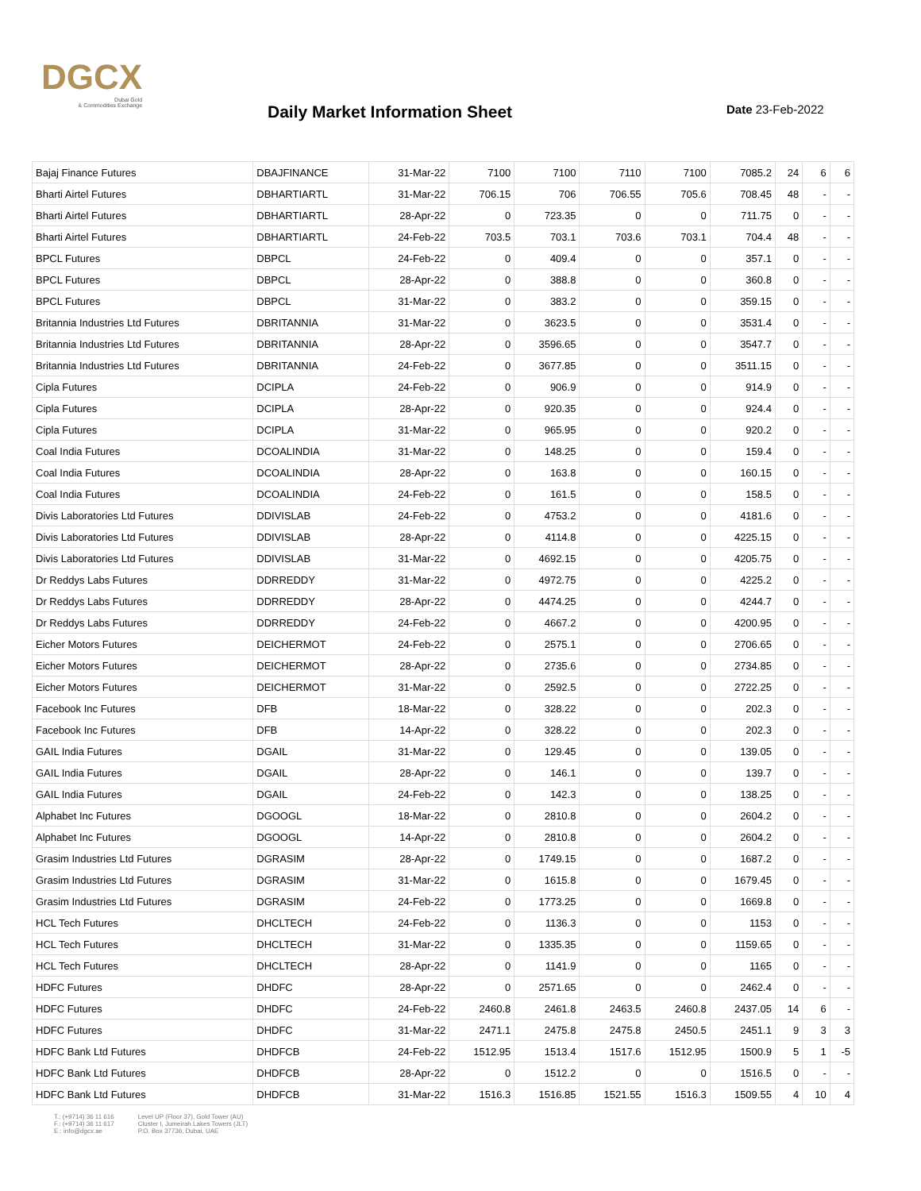DGCX
Dubai Gold
& Commodities Exchange
Daily Market Information Sheet Date 23-Feb-2022
| Bajaj Finance Futures | DBAJFINANCE | 31-Mar-22 | 7100 | 7100 | 7110 | 7100 | 7085.2 | 24 | 6 | 6 |
| Bharti Airtel Futures | DBHARTIARTL | 31-Mar-22 | 706.15 | 706 | 706.55 | 705.6 | 708.45 | 48 | - | - |
| Bharti Airtel Futures | DBHARTIARTL | 28-Apr-22 | 0 | 723.35 | 0 | 0 | 711.75 | 0 | - | - |
| Bharti Airtel Futures | DBHARTIARTL | 24-Feb-22 | 703.5 | 703.1 | 703.6 | 703.1 | 704.4 | 48 | - | - |
| BPCL Futures | DBPCL | 24-Feb-22 | 0 | 409.4 | 0 | 0 | 357.1 | 0 | - | - |
| BPCL Futures | DBPCL | 28-Apr-22 | 0 | 388.8 | 0 | 0 | 360.8 | 0 | - | - |
| BPCL Futures | DBPCL | 31-Mar-22 | 0 | 383.2 | 0 | 0 | 359.15 | 0 | - | - |
| Britannia Industries Ltd Futures | DBRITANNIA | 31-Mar-22 | 0 | 3623.5 | 0 | 0 | 3531.4 | 0 | - | - |
| Britannia Industries Ltd Futures | DBRITANNIA | 28-Apr-22 | 0 | 3596.65 | 0 | 0 | 3547.7 | 0 | - | - |
| Britannia Industries Ltd Futures | DBRITANNIA | 24-Feb-22 | 0 | 3677.85 | 0 | 0 | 3511.15 | 0 | - | - |
| Cipla Futures | DCIPLA | 24-Feb-22 | 0 | 906.9 | 0 | 0 | 914.9 | 0 | - | - |
| Cipla Futures | DCIPLA | 28-Apr-22 | 0 | 920.35 | 0 | 0 | 924.4 | 0 | - | - |
| Cipla Futures | DCIPLA | 31-Mar-22 | 0 | 965.95 | 0 | 0 | 920.2 | 0 | - | - |
| Coal India Futures | DCOALINDIA | 31-Mar-22 | 0 | 148.25 | 0 | 0 | 159.4 | 0 | - | - |
| Coal India Futures | DCOALINDIA | 28-Apr-22 | 0 | 163.8 | 0 | 0 | 160.15 | 0 | - | - |
| Coal India Futures | DCOALINDIA | 24-Feb-22 | 0 | 161.5 | 0 | 0 | 158.5 | 0 | - | - |
| Divis Laboratories Ltd Futures | DDIVISLAB | 24-Feb-22 | 0 | 4753.2 | 0 | 0 | 4181.6 | 0 | - | - |
| Divis Laboratories Ltd Futures | DDIVISLAB | 28-Apr-22 | 0 | 4114.8 | 0 | 0 | 4225.15 | 0 | - | - |
| Divis Laboratories Ltd Futures | DDIVISLAB | 31-Mar-22 | 0 | 4692.15 | 0 | 0 | 4205.75 | 0 | - | - |
| Dr Reddys Labs Futures | DDRREDDY | 31-Mar-22 | 0 | 4972.75 | 0 | 0 | 4225.2 | 0 | - | - |
| Dr Reddys Labs Futures | DDRREDDY | 28-Apr-22 | 0 | 4474.25 | 0 | 0 | 4244.7 | 0 | - | - |
| Dr Reddys Labs Futures | DDRREDDY | 24-Feb-22 | 0 | 4667.2 | 0 | 0 | 4200.95 | 0 | - | - |
| Eicher Motors Futures | DEICHERMOT | 24-Feb-22 | 0 | 2575.1 | 0 | 0 | 2706.65 | 0 | - | - |
| Eicher Motors Futures | DEICHERMOT | 28-Apr-22 | 0 | 2735.6 | 0 | 0 | 2734.85 | 0 | - | - |
| Eicher Motors Futures | DEICHERMOT | 31-Mar-22 | 0 | 2592.5 | 0 | 0 | 2722.25 | 0 | - | - |
| Facebook Inc Futures | DFB | 18-Mar-22 | 0 | 328.22 | 0 | 0 | 202.3 | 0 | - | - |
| Facebook Inc Futures | DFB | 14-Apr-22 | 0 | 328.22 | 0 | 0 | 202.3 | 0 | - | - |
| GAIL India Futures | DGAIL | 31-Mar-22 | 0 | 129.45 | 0 | 0 | 139.05 | 0 | - | - |
| GAIL India Futures | DGAIL | 28-Apr-22 | 0 | 146.1 | 0 | 0 | 139.7 | 0 | - | - |
| GAIL India Futures | DGAIL | 24-Feb-22 | 0 | 142.3 | 0 | 0 | 138.25 | 0 | - | - |
| Alphabet Inc Futures | DGOOGL | 18-Mar-22 | 0 | 2810.8 | 0 | 0 | 2604.2 | 0 | - | - |
| Alphabet Inc Futures | DGOOGL | 14-Apr-22 | 0 | 2810.8 | 0 | 0 | 2604.2 | 0 | - | - |
| Grasim Industries Ltd Futures | DGRASIM | 28-Apr-22 | 0 | 1749.15 | 0 | 0 | 1687.2 | 0 | - | - |
| Grasim Industries Ltd Futures | DGRASIM | 31-Mar-22 | 0 | 1615.8 | 0 | 0 | 1679.45 | 0 | - | - |
| Grasim Industries Ltd Futures | DGRASIM | 24-Feb-22 | 0 | 1773.25 | 0 | 0 | 1669.8 | 0 | - | - |
| HCL Tech Futures | DHCLTECH | 24-Feb-22 | 0 | 1136.3 | 0 | 0 | 1153 | 0 | - | - |
| HCL Tech Futures | DHCLTECH | 31-Mar-22 | 0 | 1335.35 | 0 | 0 | 1159.65 | 0 | - | - |
| HCL Tech Futures | DHCLTECH | 28-Apr-22 | 0 | 1141.9 | 0 | 0 | 1165 | 0 | - | - |
| HDFC Futures | DHDFC | 28-Apr-22 | 0 | 2571.65 | 0 | 0 | 2462.4 | 0 | - | - |
| HDFC Futures | DHDFC | 24-Feb-22 | 2460.8 | 2461.8 | 2463.5 | 2460.8 | 2437.05 | 14 | 6 | - |
| HDFC Futures | DHDFC | 31-Mar-22 | 2471.1 | 2475.8 | 2475.8 | 2450.5 | 2451.1 | 9 | 3 | 3 |
| HDFC Bank Ltd Futures | DHDFCB | 24-Feb-22 | 1512.95 | 1513.4 | 1517.6 | 1512.95 | 1500.9 | 5 | 1 | -5 |
| HDFC Bank Ltd Futures | DHDFCB | 28-Apr-22 | 0 | 1512.2 | 0 | 0 | 1516.5 | 0 | - | - |
| HDFC Bank Ltd Futures | DHDFCB | 31-Mar-22 | 1516.3 | 1516.85 | 1521.55 | 1516.3 | 1509.55 | 4 | 10 | 4 |
T.: (+9714) 36 11 616
F.: (+9714) 36 11 617
E.: info@dgcx.ae
Level UP (Floor 37), Gold Tower (AU)
Cluster I, Jumeirah Lakes Towers (JLT)
P.O. Box 37736, Dubai, UAE